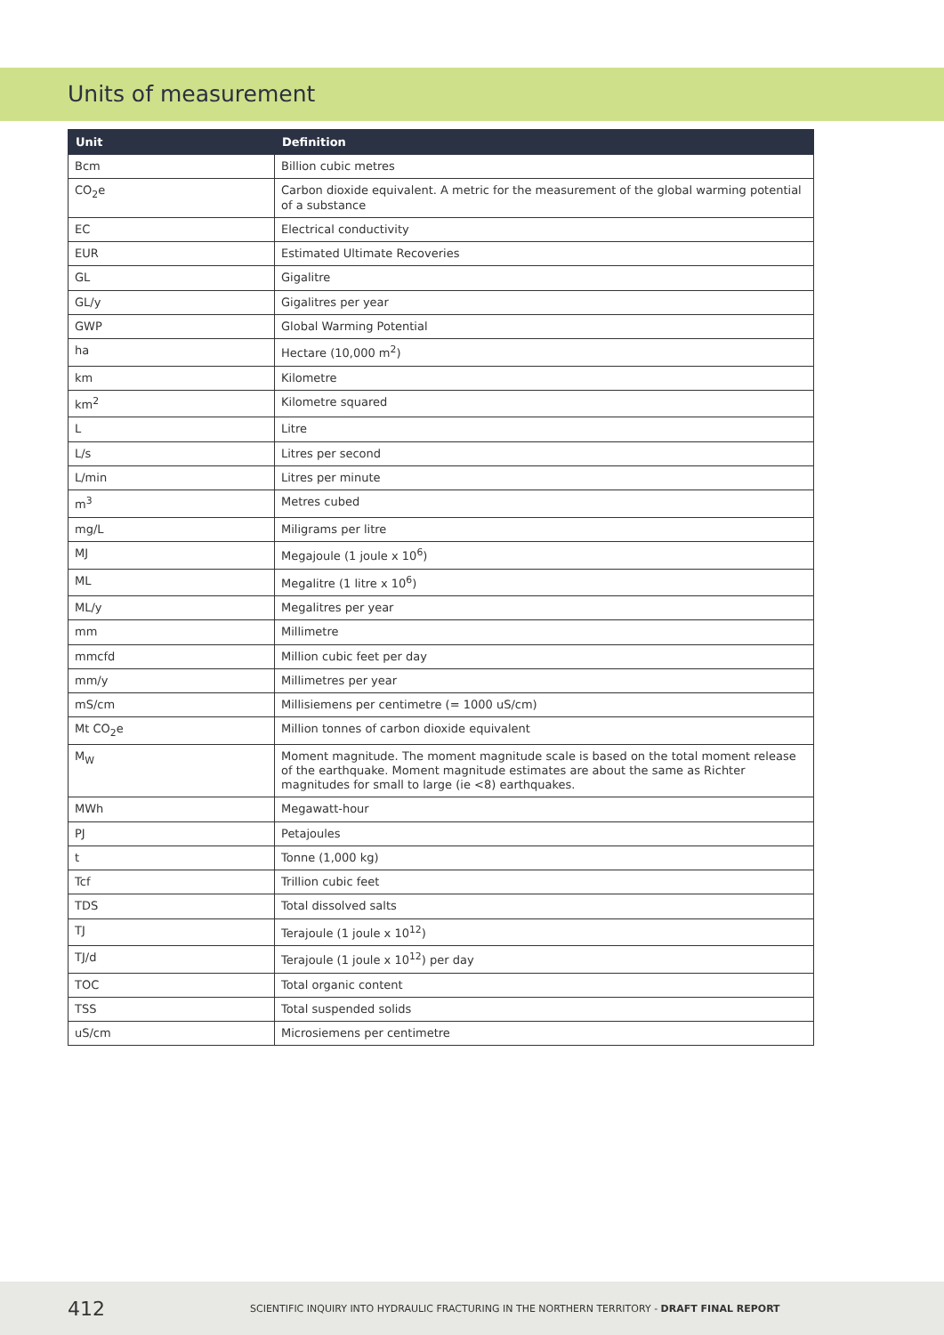Units of measurement
| Unit | Definition |
| --- | --- |
| Bcm | Billion cubic metres |
| CO<sub>2</sub>e | Carbon dioxide equivalent. A metric for the measurement of the global warming potential of a substance |
| EC | Electrical conductivity |
| EUR | Estimated Ultimate Recoveries |
| GL | Gigalitre |
| GL/y | Gigalitres per year |
| GWP | Global Warming Potential |
| ha | Hectare (10,000 m<sup>2</sup>) |
| km | Kilometre |
| km<sup>2</sup> | Kilometre squared |
| L | Litre |
| L/s | Litres per second |
| L/min | Litres per minute |
| m<sup>3</sup> | Metres cubed |
| mg/L | Miligrams per litre |
| MJ | Megajoule (1 joule x 10<sup>6</sup>) |
| ML | Megalitre (1 litre x 10<sup>6</sup>) |
| ML/y | Megalitres per year |
| mm | Millimetre |
| mmcfd | Million cubic feet per day |
| mm/y | Millimetres per year |
| mS/cm | Millisiemens per centimetre (= 1000 uS/cm) |
| Mt CO<sub>2</sub>e | Million tonnes of carbon dioxide equivalent |
| M<sub>W</sub> | Moment magnitude. The moment magnitude scale is based on the total moment re­lease of the earthquake. Moment magnitude estimates are about the same as Richter magnitudes for small to large (ie <8) earthquakes. |
| MWh | Megawatt-hour |
| PJ | Petajoules |
| t | Tonne (1,000 kg) |
| Tcf | Trillion cubic feet |
| TDS | Total dissolved salts |
| TJ | Terajoule (1 joule x 10<sup>12</sup>) |
| TJ/d | Terajoule (1 joule x 10<sup>12</sup>) per day |
| TOC | Total organic content |
| TSS | Total suspended solids |
| uS/cm | Microsiemens per centimetre |
412 SCIENTIFIC INQUIRY INTO HYDRAULIC FRACTURING IN THE NORTHERN TERRITORY - DRAFT FINAL REPORT